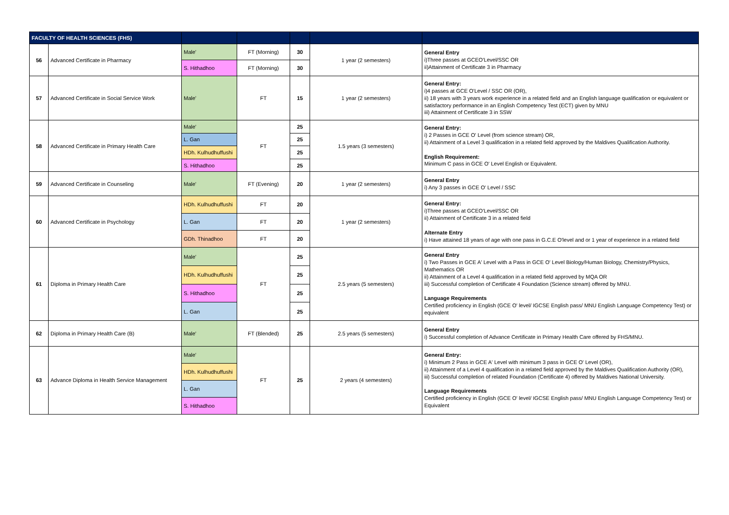| FACULTY OF HEALTH SCIENCES (FHS) | | | | | | |
| --- | --- | --- | --- | --- | --- | --- |
| 56 | Advanced Certificate in Pharmacy | Male' | FT (Morning) | 30 | 1 year (2 semesters) | General Entry i)Three passes at GCEO'Level/SSC OR ii)Attainment of Certificate 3 in Pharmacy |
| | | S. Hithadhoo | FT (Morning) | 30 | | |
| 57 | Advanced Certificate in Social Service Work | Male' | FT | 15 | 1 year (2 semesters) | General Entry: i)4 passes at GCE O'Level / SSC OR (OR), ii) 18 years with 3 years work experience in a related field and an English language qualification or equivalent or satisfactory performance in an English Competency Test (ECT) given by MNU iii) Attainment of Certificate 3 in SSW |
| 58 | Advanced Certificate in Primary Health Care | Male' | FT | 25 | 1.5 years (3 semesters) | General Entry: i) 2 Passes in GCE O' Level (from science stream) OR, ii) Attainment of a Level 3 qualification in a related field approved by the Maldives Qualification Authority. English Requirement: Minimum C pass in GCE O' Level English or Equivalent. |
| | | L. Gan | | 25 | | |
| | | HDh. Kulhudhuffushi | | 25 | | |
| | | S. Hithadhoo | | 25 | | |
| 59 | Advanced Certificate in Counseling | Male' | FT (Evening) | 20 | 1 year (2 semesters) | General Entry i) Any 3 passes in GCE O' Level / SSC |
| 60 | Advanced Certificate in Psychology | HDh. Kulhudhuffushi | FT | 20 | 1 year (2 semesters) | General Entry: i)Three passes at GCEO'Level/SSC OR ii) Attainment of Certificate 3 in a related field Alternate Entry i) Have attained 18 years of age with one pass in G.C.E O'level and or 1 year of experience in a related field |
| | | L. Gan | FT | 20 | | |
| | | GDh. Thinadhoo | FT | 20 | | |
| 61 | Diploma in Primary Health Care | Male' | FT | 25 | 2.5 years (5 semesters) | General Entry i) Two Passes in GCE A' Level with a Pass in GCE O' Level Biology/Human Biology, Chemistry/Physics, Mathematics OR ii) Attainment of a Level 4 qualification in a related field approved by MQA OR iii) Successful completion of Certificate 4 Foundation (Science stream) offered by MNU. Language Requirements Certified proficiency in English (GCE O' level/ IGCSE English pass/ MNU English Language Competency Test) or equivalent |
| | | HDh. Kulhudhuffushi | | 25 | | |
| | | S. Hithadhoo | | 25 | | |
| | | L. Gan | | 25 | | |
| 62 | Diploma in Primary Health Care (B) | Male' | FT (Blended) | 25 | 2.5 years (5 semesters) | General Entry i) Successful completion of Advance Certificate in Primary Health Care offered by FHS/MNU. |
| 63 | Advance Diploma in Health Service Management | Male' | FT | 25 | 2 years (4 semesters) | General Entry: i) Minimum 2 Pass in GCE A' Level with minimum 3 pass in GCE O' Level (OR), ii) Attainment of a Level 4 qualification in a related field approved by the Maldives Qualification Authority (OR), iii) Successful completion of related Foundation (Certificate 4) offered by Maldives National University. Language Requirements Certified proficiency in English (GCE O' level/ IGCSE English pass/ MNU English Language Competency Test) or Equivalent |
| | | HDh. Kulhudhuffushi | | | | |
| | | L. Gan | | | | |
| | | S. Hithadhoo | | | | |